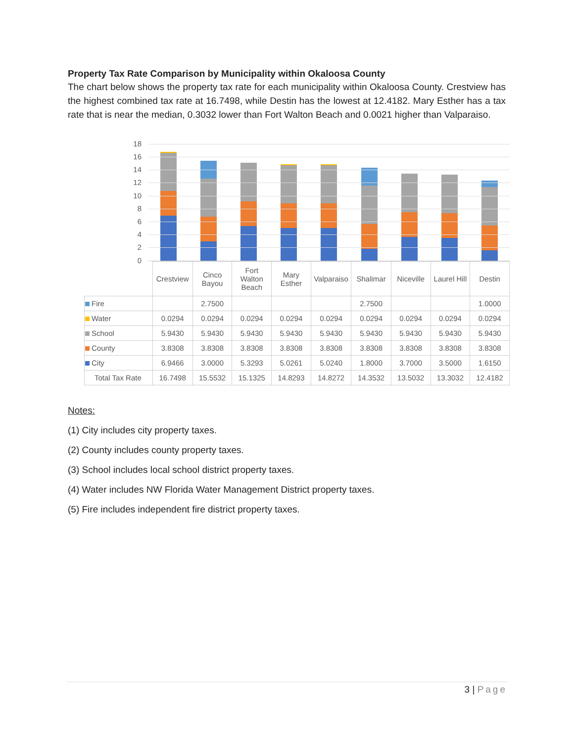Property Tax Rate Comparison by Municipality within Okaloosa County
The chart below shows the property tax rate for each municipality within Okaloosa County. Crestview has the highest combined tax rate at 16.7498, while Destin has the lowest at 12.4182. Mary Esther has a tax rate that is near the median, 0.3032 lower than Fort Walton Beach and 0.0021 higher than Valparaiso.
18
16
14
12
10
8
6
4
2
0
| | Crestview | Cinco Bayou | Fort Walton Beach | Mary Esther | Valparaiso | Shalimar | Niceville | Laurel Hill | Destin |
| Fire | | 2.7500 | | | | 2.7500 | | | 1.0000 |
| Water | 0.0294 | 0.0294 | 0.0294 | 0.0294 | 0.0294 | 0.0294 | 0.0294 | 0.0294 | 0.0294 |
| School | 5.9430 | 5.9430 | 5.9430 | 5.9430 | 5.9430 | 5.9430 | 5.9430 | 5.9430 | 5.9430 |
| County | 3.8308 | 3.8308 | 3.8308 | 3.8308 | 3.8308 | 3.8308 | 3.8308 | 3.8308 | 3.8308 |
| City | 6.9466 | 3.0000 | 5.3293 | 5.0261 | 5.0240 | 1.8000 | 3.7000 | 3.5000 | 1.6150 |
| Total Tax Rate | 16.7498 | 15.5532 | 15.1325 | 14.8293 | 14.8272 | 14.3532 | 13.5032 | 13.3032 | 12.4182 |
Notes:
(1) City includes city property taxes.
(2) County includes county property taxes.
(3) School includes local school district property taxes.
(4) Water includes NW Florida Water Management District property taxes.
(5) Fire includes independent fire district property taxes.
3 | Page